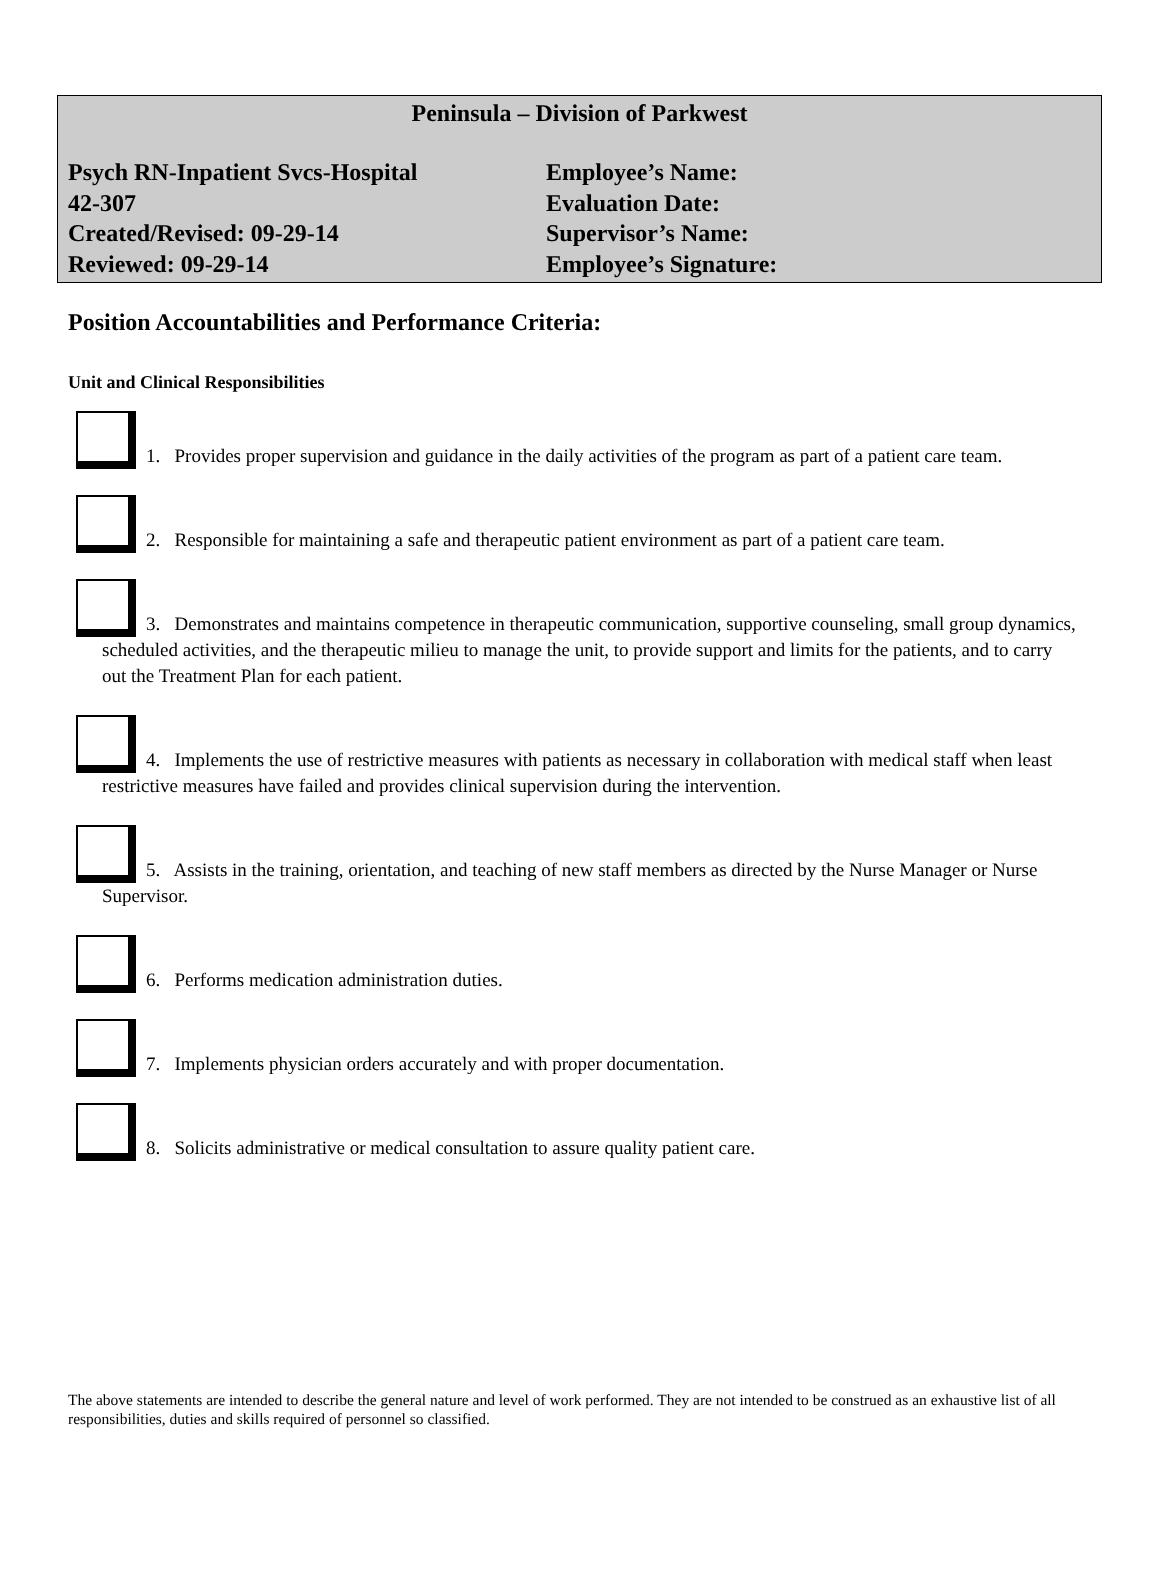Peninsula – Division of Parkwest
Psych RN-Inpatient Svcs-Hospital
42-307
Created/Revised: 09-29-14
Reviewed: 09-29-14
Employee’s Name:
Evaluation Date:
Supervisor’s Name:
Employee’s Signature:
Position Accountabilities and Performance Criteria:
Unit and Clinical Responsibilities
1. Provides proper supervision and guidance in the daily activities of the program as part of a patient care team.
2. Responsible for maintaining a safe and therapeutic patient environment as part of a patient care team.
3. Demonstrates and maintains competence in therapeutic communication, supportive counseling, small group dynamics, scheduled activities, and the therapeutic milieu to manage the unit, to provide support and limits for the patients, and to carry out the Treatment Plan for each patient.
4. Implements the use of restrictive measures with patients as necessary in collaboration with medical staff when least restrictive measures have failed and provides clinical supervision during the intervention.
5. Assists in the training, orientation, and teaching of new staff members as directed by the Nurse Manager or Nurse Supervisor.
6. Performs medication administration duties.
7. Implements physician orders accurately and with proper documentation.
8. Solicits administrative or medical consultation to assure quality patient care.
The above statements are intended to describe the general nature and level of work performed. They are not intended to be construed as an exhaustive list of all responsibilities, duties and skills required of personnel so classified.